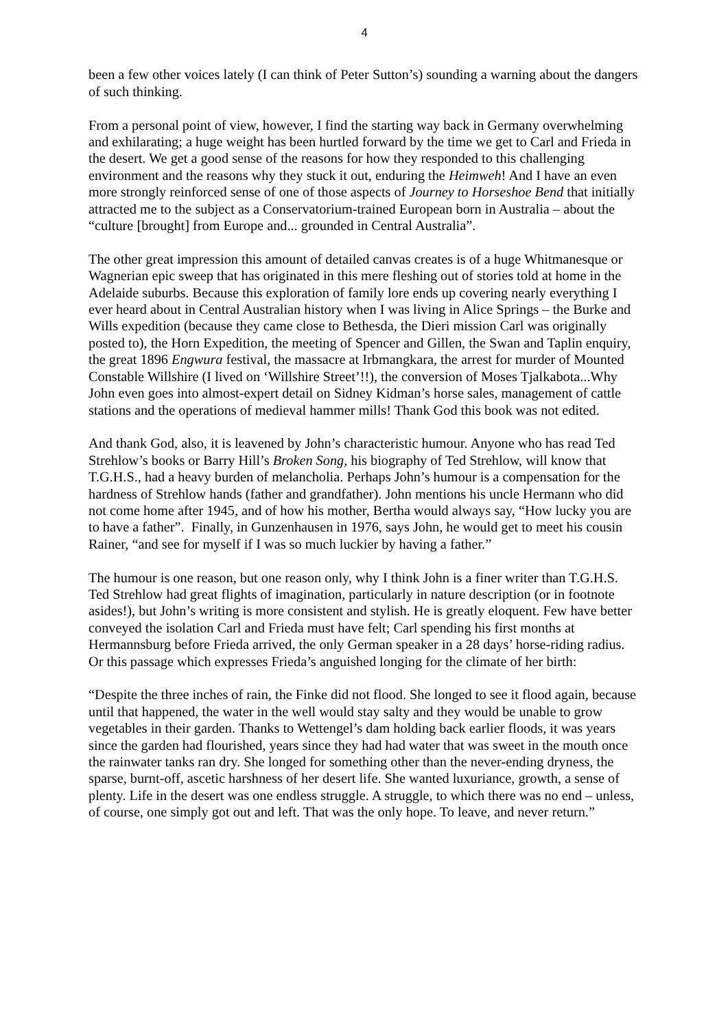4
been a few other voices lately (I can think of Peter Sutton’s) sounding a warning about the dangers of such thinking.
From a personal point of view, however, I find the starting way back in Germany overwhelming and exhilarating; a huge weight has been hurtled forward by the time we get to Carl and Frieda in the desert. We get a good sense of the reasons for how they responded to this challenging environment and the reasons why they stuck it out, enduring the Heimweh! And I have an even more strongly reinforced sense of one of those aspects of Journey to Horseshoe Bend that initially attracted me to the subject as a Conservatorium-trained European born in Australia – about the “culture [brought] from Europe and... grounded in Central Australia”.
The other great impression this amount of detailed canvas creates is of a huge Whitmanesque or Wagnerian epic sweep that has originated in this mere fleshing out of stories told at home in the Adelaide suburbs. Because this exploration of family lore ends up covering nearly everything I ever heard about in Central Australian history when I was living in Alice Springs – the Burke and Wills expedition (because they came close to Bethesda, the Dieri mission Carl was originally posted to), the Horn Expedition, the meeting of Spencer and Gillen, the Swan and Taplin enquiry, the great 1896 Engwura festival, the massacre at Irbmangkara, the arrest for murder of Mounted Constable Willshire (I lived on ‘Willshire Street’!!), the conversion of Moses Tjalkabota...Why John even goes into almost-expert detail on Sidney Kidman’s horse sales, management of cattle stations and the operations of medieval hammer mills! Thank God this book was not edited.
And thank God, also, it is leavened by John’s characteristic humour. Anyone who has read Ted Strehlow’s books or Barry Hill’s Broken Song, his biography of Ted Strehlow, will know that T.G.H.S., had a heavy burden of melancholia. Perhaps John’s humour is a compensation for the hardness of Strehlow hands (father and grandfather). John mentions his uncle Hermann who did not come home after 1945, and of how his mother, Bertha would always say, “How lucky you are to have a father”. Finally, in Gunzenhausen in 1976, says John, he would get to meet his cousin Rainer, “and see for myself if I was so much luckier by having a father.”
The humour is one reason, but one reason only, why I think John is a finer writer than T.G.H.S. Ted Strehlow had great flights of imagination, particularly in nature description (or in footnote asides!), but John’s writing is more consistent and stylish. He is greatly eloquent. Few have better conveyed the isolation Carl and Frieda must have felt; Carl spending his first months at Hermannsburg before Frieda arrived, the only German speaker in a 28 days’ horse-riding radius. Or this passage which expresses Frieda’s anguished longing for the climate of her birth:
“Despite the three inches of rain, the Finke did not flood. She longed to see it flood again, because until that happened, the water in the well would stay salty and they would be unable to grow vegetables in their garden. Thanks to Wettengel’s dam holding back earlier floods, it was years since the garden had flourished, years since they had had water that was sweet in the mouth once the rainwater tanks ran dry. She longed for something other than the never-ending dryness, the sparse, burnt-off, ascetic harshness of her desert life. She wanted luxuriance, growth, a sense of plenty. Life in the desert was one endless struggle. A struggle, to which there was no end – unless, of course, one simply got out and left. That was the only hope. To leave, and never return.”